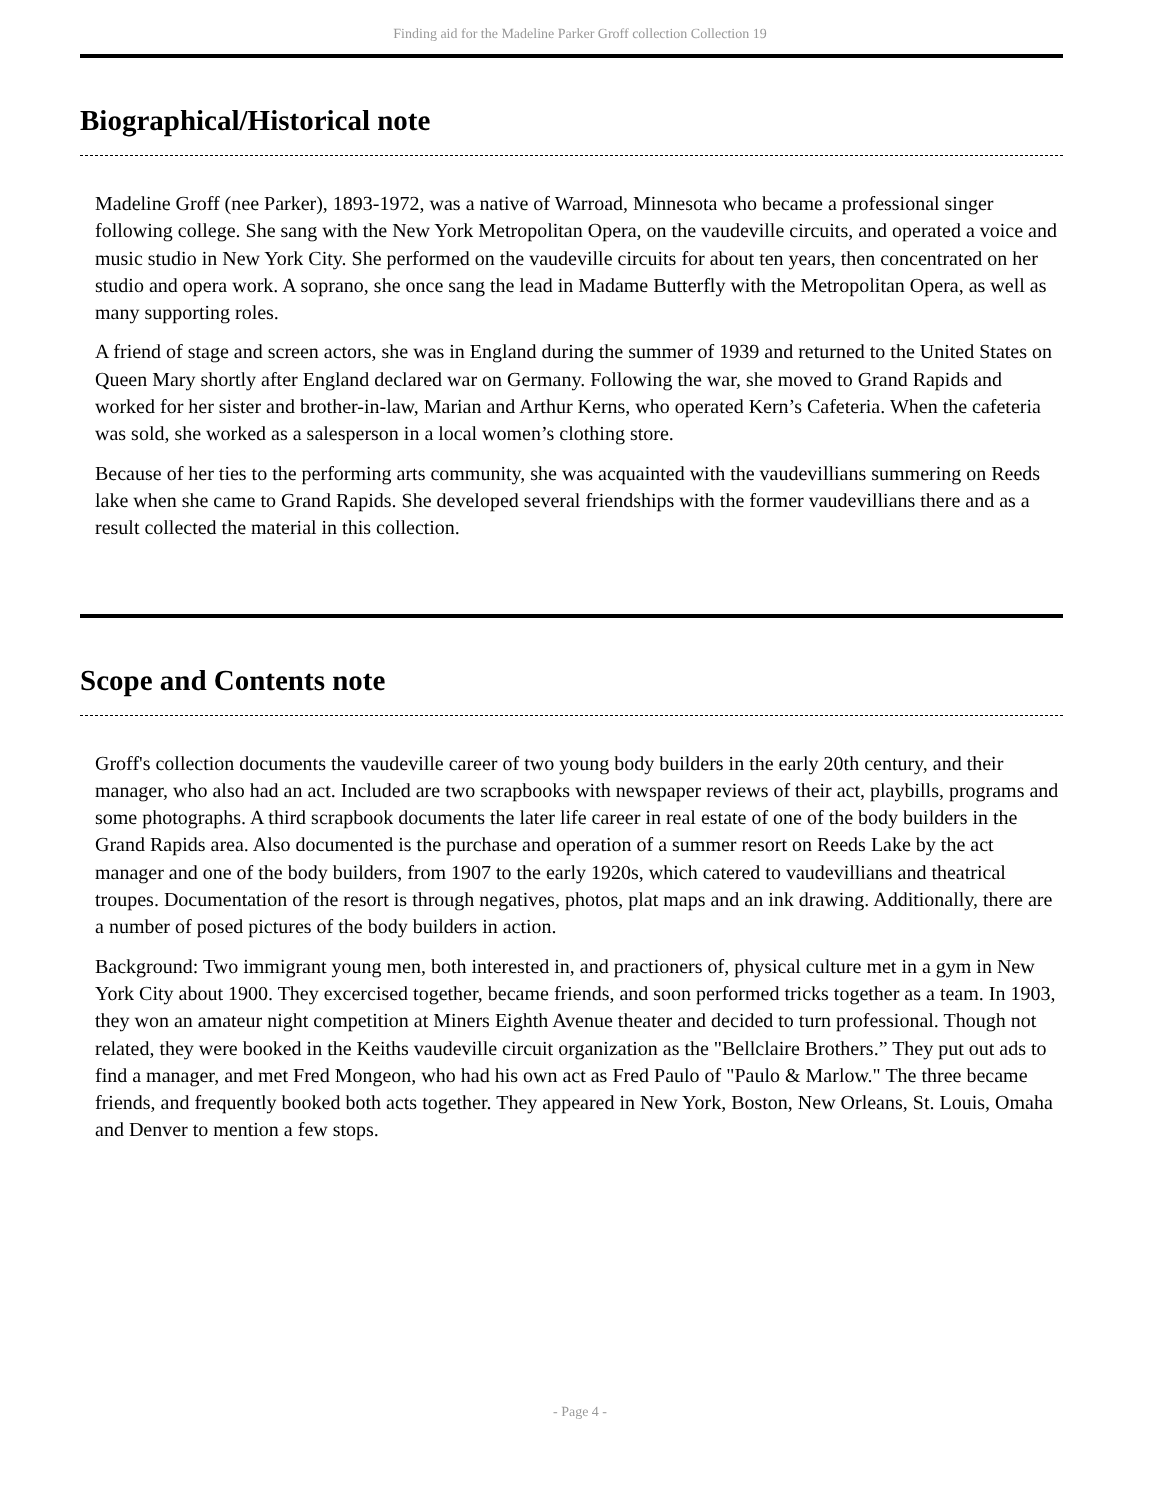Finding aid for the Madeline Parker Groff collection Collection 19
Biographical/Historical note
Madeline Groff (nee Parker), 1893-1972, was a native of Warroad, Minnesota who became a professional singer following college. She sang with the New York Metropolitan Opera, on the vaudeville circuits, and operated a voice and music studio in New York City. She performed on the vaudeville circuits for about ten years, then concentrated on her studio and opera work. A soprano, she once sang the lead in Madame Butterfly with the Metropolitan Opera, as well as many supporting roles.
A friend of stage and screen actors, she was in England during the summer of 1939 and returned to the United States on Queen Mary shortly after England declared war on Germany. Following the war, she moved to Grand Rapids and worked for her sister and brother-in-law, Marian and Arthur Kerns, who operated Kern’s Cafeteria. When the cafeteria was sold, she worked as a salesperson in a local women’s clothing store.
Because of her ties to the performing arts community, she was acquainted with the vaudevillians summering on Reeds lake when she came to Grand Rapids. She developed several friendships with the former vaudevillians there and as a result collected the material in this collection.
Scope and Contents note
Groff's collection documents the vaudeville career of two young body builders in the early 20th century, and their manager, who also had an act. Included are two scrapbooks with newspaper reviews of their act, playbills, programs and some photographs. A third scrapbook documents the later life career in real estate of one of the body builders in the Grand Rapids area. Also documented is the purchase and operation of a summer resort on Reeds Lake by the act manager and one of the body builders, from 1907 to the early 1920s, which catered to vaudevillians and theatrical troupes. Documentation of the resort is through negatives, photos, plat maps and an ink drawing. Additionally, there are a number of posed pictures of the body builders in action.
Background: Two immigrant young men, both interested in, and practioners of, physical culture met in a gym in New York City about 1900. They excercised together, became friends, and soon performed tricks together as a team. In 1903, they won an amateur night competition at Miners Eighth Avenue theater and decided to turn professional. Though not related, they were booked in the Keiths vaudeville circuit organization as the "Bellclaire Brothers.” They put out ads to find a manager, and met Fred Mongeon, who had his own act as Fred Paulo of "Paulo & Marlow." The three became friends, and frequently booked both acts together. They appeared in New York, Boston, New Orleans, St. Louis, Omaha and Denver to mention a few stops.
- Page 4 -